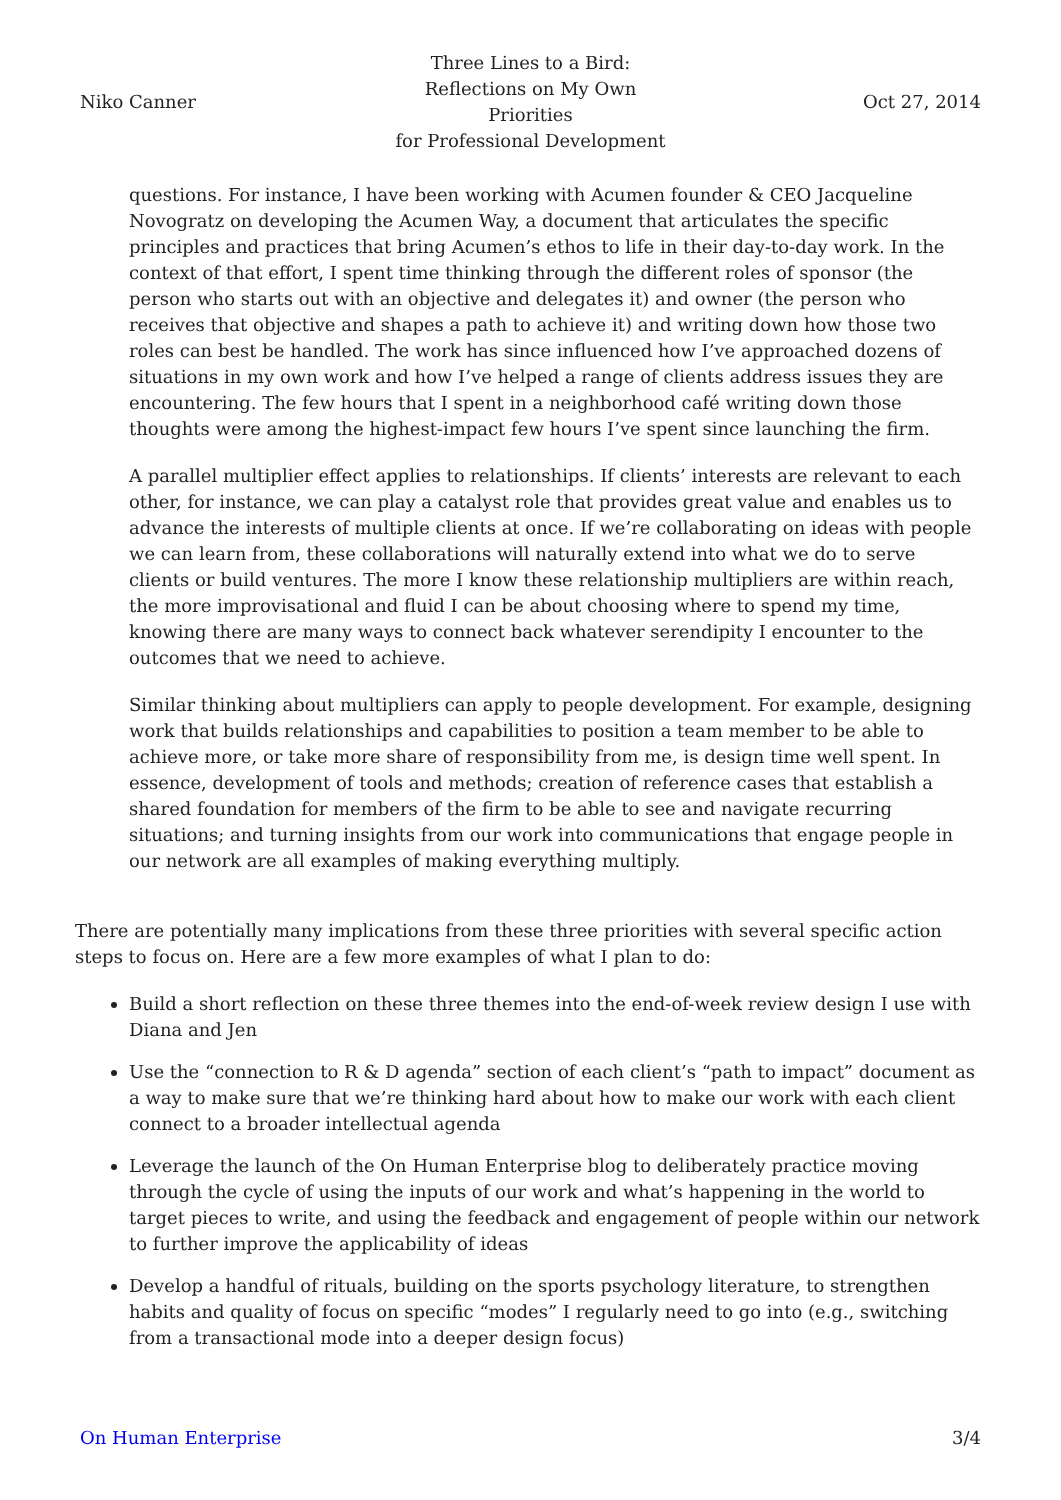Niko Canner
Three Lines to a Bird:
Reflections on My Own Priorities
for Professional Development
Oct 27, 2014
questions. For instance, I have been working with Acumen founder & CEO Jacqueline Novogratz on developing the Acumen Way, a document that articulates the specific principles and practices that bring Acumen’s ethos to life in their day-to-day work. In the context of that effort, I spent time thinking through the different roles of sponsor (the person who starts out with an objective and delegates it) and owner (the person who receives that objective and shapes a path to achieve it) and writing down how those two roles can best be handled. The work has since influenced how I’ve approached dozens of situations in my own work and how I’ve helped a range of clients address issues they are encountering. The few hours that I spent in a neighborhood café writing down those thoughts were among the highest-impact few hours I’ve spent since launching the firm.
A parallel multiplier effect applies to relationships. If clients’ interests are relevant to each other, for instance, we can play a catalyst role that provides great value and enables us to advance the interests of multiple clients at once. If we’re collaborating on ideas with people we can learn from, these collaborations will naturally extend into what we do to serve clients or build ventures. The more I know these relationship multipliers are within reach, the more improvisational and fluid I can be about choosing where to spend my time, knowing there are many ways to connect back whatever serendipity I encounter to the outcomes that we need to achieve.
Similar thinking about multipliers can apply to people development. For example, designing work that builds relationships and capabilities to position a team member to be able to achieve more, or take more share of responsibility from me, is design time well spent. In essence, development of tools and methods; creation of reference cases that establish a shared foundation for members of the firm to be able to see and navigate recurring situations; and turning insights from our work into communications that engage people in our network are all examples of making everything multiply.
There are potentially many implications from these three priorities with several specific action steps to focus on. Here are a few more examples of what I plan to do:
Build a short reflection on these three themes into the end-of-week review design I use with Diana and Jen
Use the “connection to R & D agenda” section of each client’s “path to impact” document as a way to make sure that we’re thinking hard about how to make our work with each client connect to a broader intellectual agenda
Leverage the launch of the On Human Enterprise blog to deliberately practice moving through the cycle of using the inputs of our work and what’s happening in the world to target pieces to write, and using the feedback and engagement of people within our network to further improve the applicability of ideas
Develop a handful of rituals, building on the sports psychology literature, to strengthen habits and quality of focus on specific “modes” I regularly need to go into (e.g., switching from a transactional mode into a deeper design focus)
On Human Enterprise 3/4